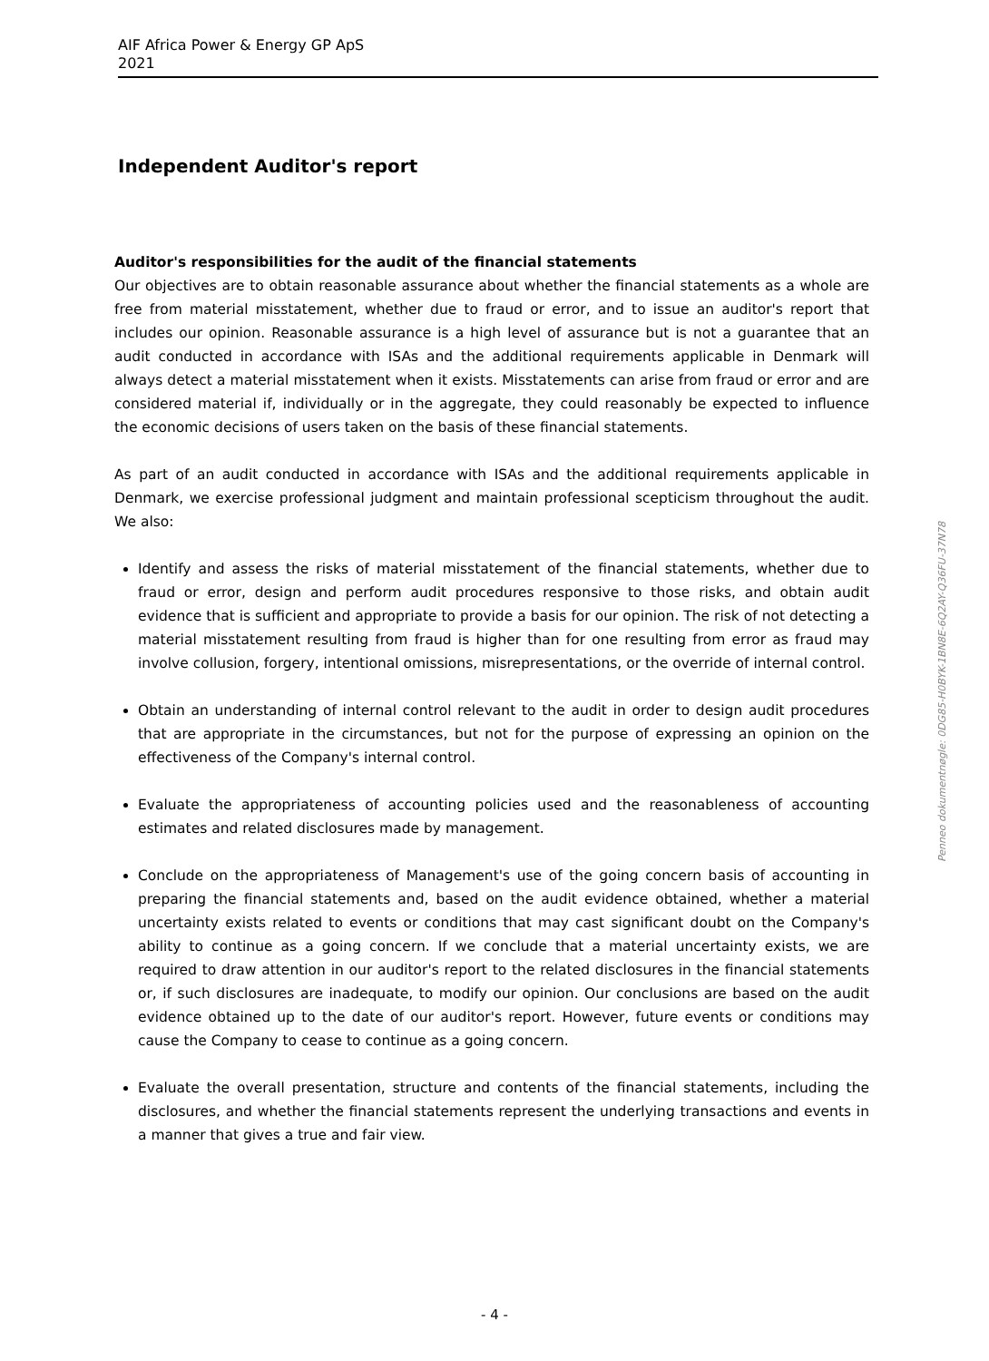AIF Africa Power & Energy GP ApS
2021
Independent Auditor's report
Auditor's responsibilities for the audit of the financial statements
Our objectives are to obtain reasonable assurance about whether the financial statements as a whole are free from material misstatement, whether due to fraud or error, and to issue an auditor's report that includes our opinion. Reasonable assurance is a high level of assurance but is not a guarantee that an audit conducted in accordance with ISAs and the additional requirements applicable in Denmark will always detect a material misstatement when it exists. Misstatements can arise from fraud or error and are considered material if, individually or in the aggregate, they could reasonably be expected to influence the economic decisions of users taken on the basis of these financial statements.
As part of an audit conducted in accordance with ISAs and the additional requirements applicable in Denmark, we exercise professional judgment and maintain professional scepticism throughout the audit. We also:
Identify and assess the risks of material misstatement of the financial statements, whether due to fraud or error, design and perform audit procedures responsive to those risks, and obtain audit evidence that is sufficient and appropriate to provide a basis for our opinion. The risk of not detecting a material misstatement resulting from fraud is higher than for one resulting from error as fraud may involve collusion, forgery, intentional omissions, misrepresentations, or the override of internal control.
Obtain an understanding of internal control relevant to the audit in order to design audit procedures that are appropriate in the circumstances, but not for the purpose of expressing an opinion on the effectiveness of the Company's internal control.
Evaluate the appropriateness of accounting policies used and the reasonableness of accounting estimates and related disclosures made by management.
Conclude on the appropriateness of Management's use of the going concern basis of accounting in preparing the financial statements and, based on the audit evidence obtained, whether a material uncertainty exists related to events or conditions that may cast significant doubt on the Company's ability to continue as a going concern. If we conclude that a material uncertainty exists, we are required to draw attention in our auditor's report to the related disclosures in the financial statements or, if such disclosures are inadequate, to modify our opinion. Our conclusions are based on the audit evidence obtained up to the date of our auditor's report. However, future events or conditions may cause the Company to cease to continue as a going concern.
Evaluate the overall presentation, structure and contents of the financial statements, including the disclosures, and whether the financial statements represent the underlying transactions and events in a manner that gives a true and fair view.
Penneo dokumentnøgle: 0DG85-H0BYK-1BN8E-6Q2AY-Q36FU-37N78
- 4 -